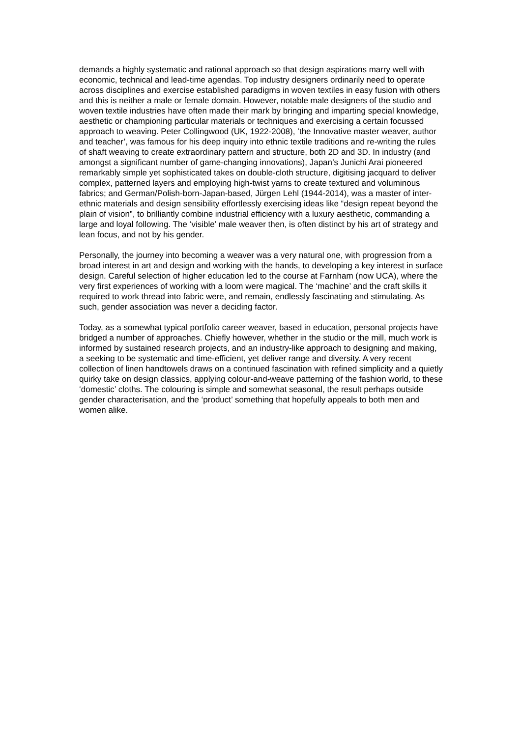demands a highly systematic and rational approach so that design aspirations marry well with economic, technical and lead-time agendas. Top industry designers ordinarily need to operate across disciplines and exercise established paradigms in woven textiles in easy fusion with others and this is neither a male or female domain. However, notable male designers of the studio and woven textile industries have often made their mark by bringing and imparting special knowledge, aesthetic or championing particular materials or techniques and exercising a certain focussed approach to weaving. Peter Collingwood (UK, 1922-2008), ‘the Innovative master weaver, author and teacher’, was famous for his deep inquiry into ethnic textile traditions and re-writing the rules of shaft weaving to create extraordinary pattern and structure, both 2D and 3D. In industry (and amongst a significant number of game-changing innovations), Japan’s Junichi Arai pioneered remarkably simple yet sophisticated takes on double-cloth structure, digitising jacquard to deliver complex, patterned layers and employing high-twist yarns to create textured and voluminous fabrics; and German/Polish-born-Japan-based, Jürgen Lehl (1944-2014), was a master of inter-ethnic materials and design sensibility effortlessly exercising ideas like “design repeat beyond the plain of vision”, to brilliantly combine industrial efficiency with a luxury aesthetic, commanding a large and loyal following. The ‘visible’ male weaver then, is often distinct by his art of strategy and lean focus, and not by his gender.
Personally, the journey into becoming a weaver was a very natural one, with progression from a broad interest in art and design and working with the hands, to developing a key interest in surface design. Careful selection of higher education led to the course at Farnham (now UCA), where the very first experiences of working with a loom were magical. The ‘machine’ and the craft skills it required to work thread into fabric were, and remain, endlessly fascinating and stimulating. As such, gender association was never a deciding factor.
Today, as a somewhat typical portfolio career weaver, based in education, personal projects have bridged a number of approaches. Chiefly however, whether in the studio or the mill, much work is informed by sustained research projects, and an industry-like approach to designing and making, a seeking to be systematic and time-efficient, yet deliver range and diversity. A very recent collection of linen handtowels draws on a continued fascination with refined simplicity and a quietly quirky take on design classics, applying colour-and-weave patterning of the fashion world, to these ‘domestic’ cloths. The colouring is simple and somewhat seasonal, the result perhaps outside gender characterisation, and the ‘product’ something that hopefully appeals to both men and women alike.